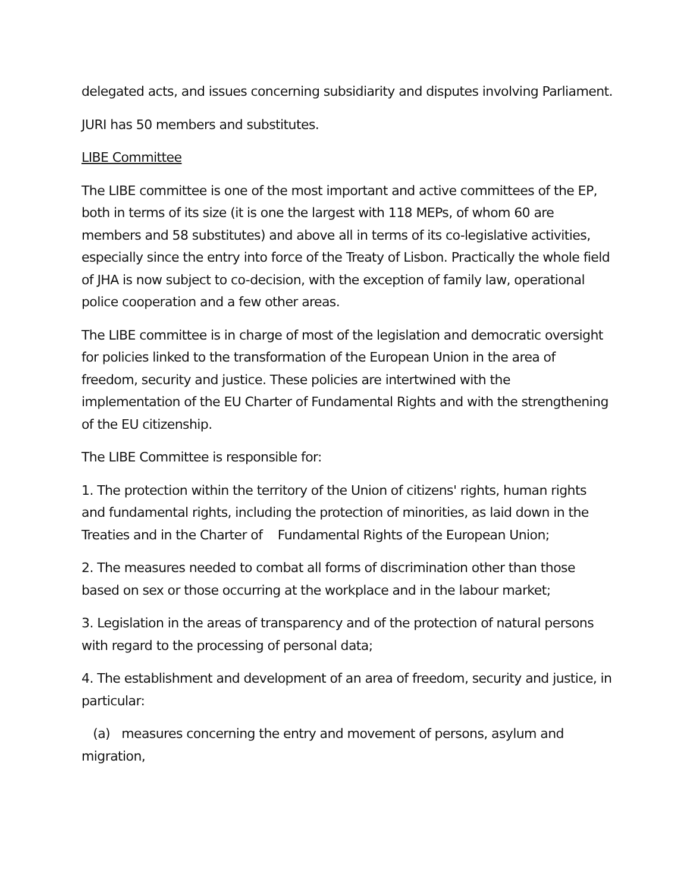delegated acts, and issues concerning subsidiarity and disputes involving Parliament.
JURI has 50 members and substitutes.
LIBE Committee
The LIBE committee is one of the most important and active committees of the EP, both in terms of its size (it is one the largest with 118 MEPs, of whom 60 are members and 58 substitutes) and above all in terms of its co-legislative activities, especially since the entry into force of the Treaty of Lisbon. Practically the whole field of JHA is now subject to co-decision, with the exception of family law, operational police cooperation and a few other areas.
The LIBE committee is in charge of most of the legislation and democratic oversight for policies linked to the transformation of the European Union in the area of freedom, security and justice. These policies are intertwined with the implementation of the EU Charter of Fundamental Rights and with the strengthening of the EU citizenship.
The LIBE Committee is responsible for:
1. The protection within the territory of the Union of citizens' rights, human rights and fundamental rights, including the protection of minorities, as laid down in the Treaties and in the Charter of Fundamental Rights of the European Union;
2. The measures needed to combat all forms of discrimination other than those based on sex or those occurring at the workplace and in the labour market;
3. Legislation in the areas of transparency and of the protection of natural persons with regard to the processing of personal data;
4. The establishment and development of an area of freedom, security and justice, in particular:
(a) measures concerning the entry and movement of persons, asylum and migration,